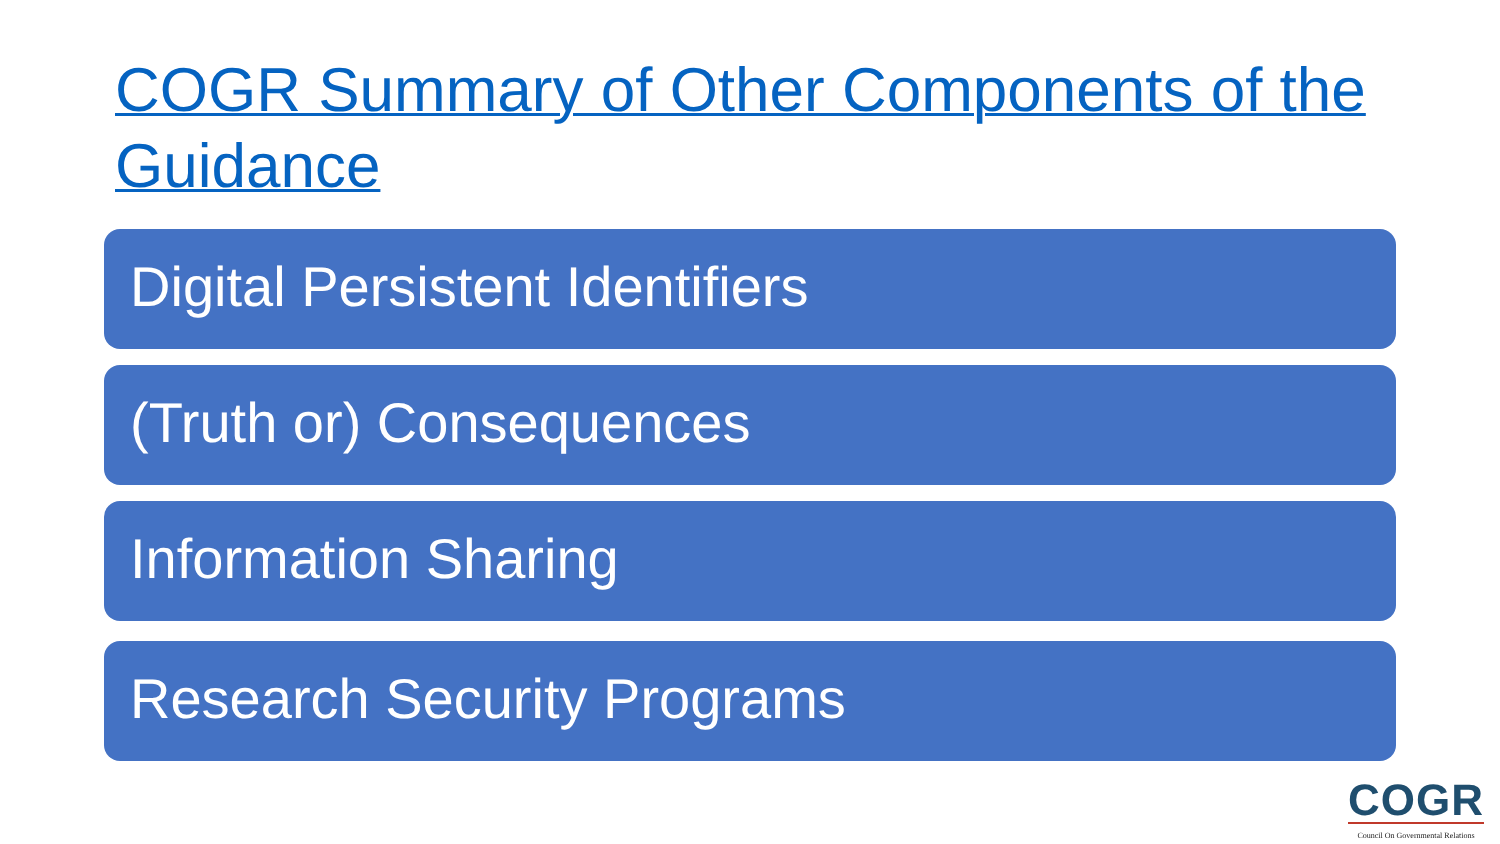COGR Summary of Other Components of the Guidance
Digital Persistent Identifiers
(Truth or) Consequences
Information Sharing
Research Security Programs
COGR
Council On Governmental Relations